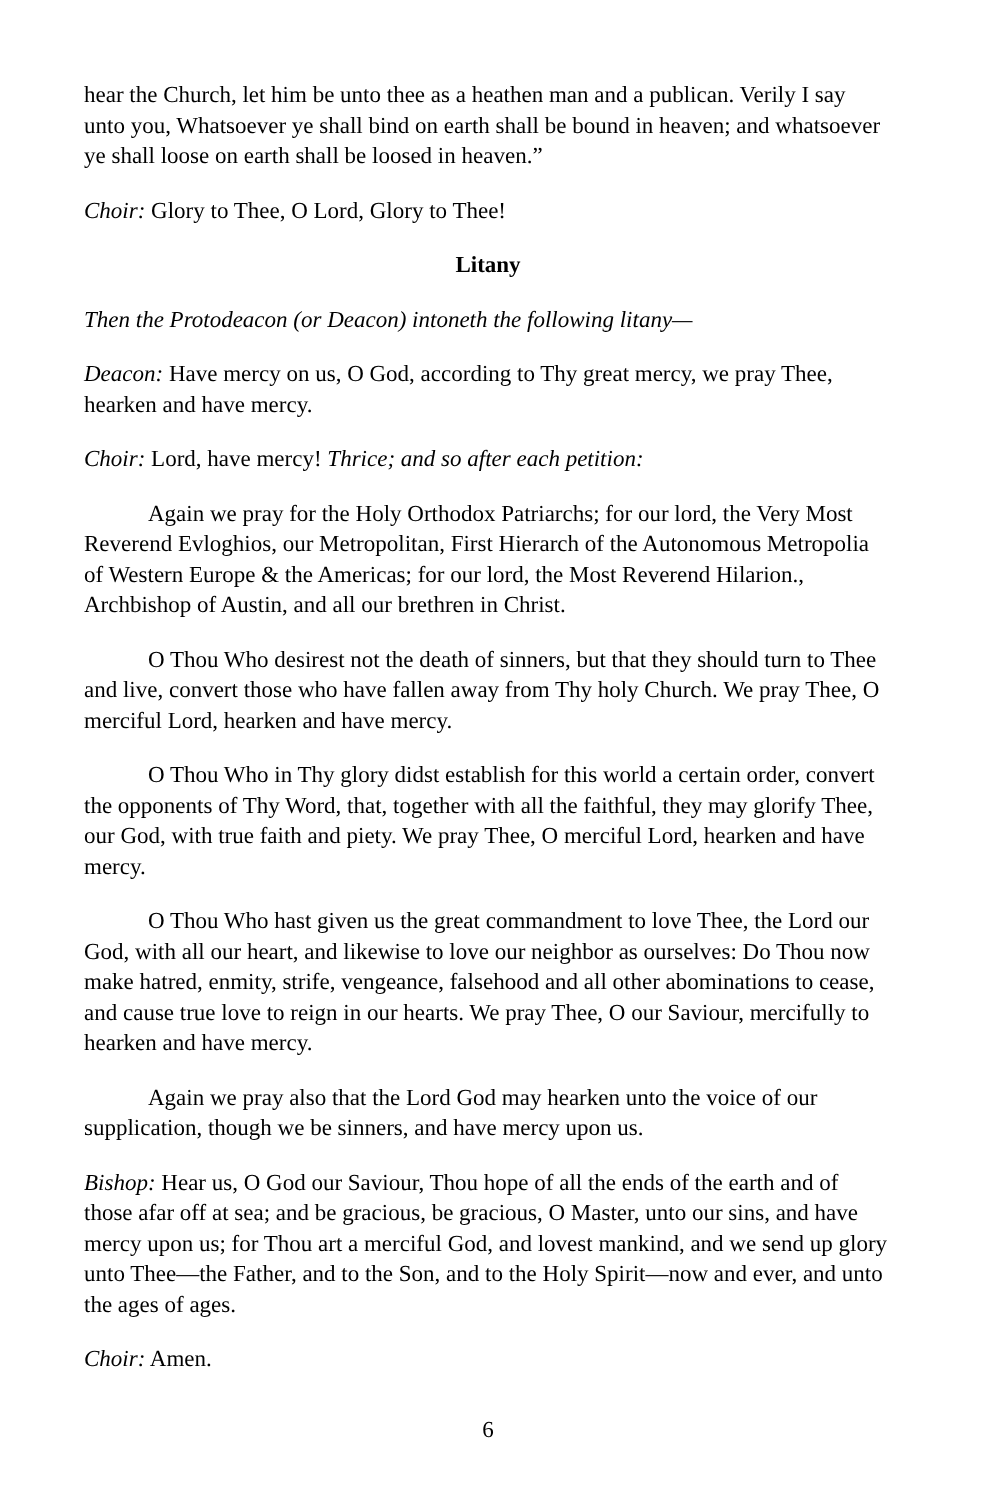hear the Church, let him be unto thee as a heathen man and a publican. Verily I say unto you, Whatsoever ye shall bind on earth shall be bound in heaven; and whatsoever ye shall loose on earth shall be loosed in heaven.”
Choir: Glory to Thee, O Lord, Glory to Thee!
Litany
Then the Protodeacon (or Deacon) intoneth the following litany—
Deacon: Have mercy on us, O God, according to Thy great mercy, we pray Thee, hearken and have mercy.
Choir: Lord, have mercy! Thrice; and so after each petition:
Again we pray for the Holy Orthodox Patriarchs; for our lord, the Very Most Reverend Evloghios, our Metropolitan, First Hierarch of the Autonomous Metropolia of Western Europe & the Americas; for our lord, the Most Reverend Hilarion., Archbishop of Austin, and all our brethren in Christ.
O Thou Who desirest not the death of sinners, but that they should turn to Thee and live, convert those who have fallen away from Thy holy Church. We pray Thee, O merciful Lord, hearken and have mercy.
O Thou Who in Thy glory didst establish for this world a certain order, convert the opponents of Thy Word, that, together with all the faithful, they may glorify Thee, our God, with true faith and piety. We pray Thee, O merciful Lord, hearken and have mercy.
O Thou Who hast given us the great commandment to love Thee, the Lord our God, with all our heart, and likewise to love our neighbor as ourselves: Do Thou now make hatred, enmity, strife, vengeance, falsehood and all other abominations to cease, and cause true love to reign in our hearts. We pray Thee, O our Saviour, mercifully to hearken and have mercy.
Again we pray also that the Lord God may hearken unto the voice of our supplication, though we be sinners, and have mercy upon us.
Bishop: Hear us, O God our Saviour, Thou hope of all the ends of the earth and of those afar off at sea; and be gracious, be gracious, O Master, unto our sins, and have mercy upon us; for Thou art a merciful God, and lovest mankind, and we send up glory unto Thee—the Father, and to the Son, and to the Holy Spirit—now and ever, and unto the ages of ages.
Choir: Amen.
6